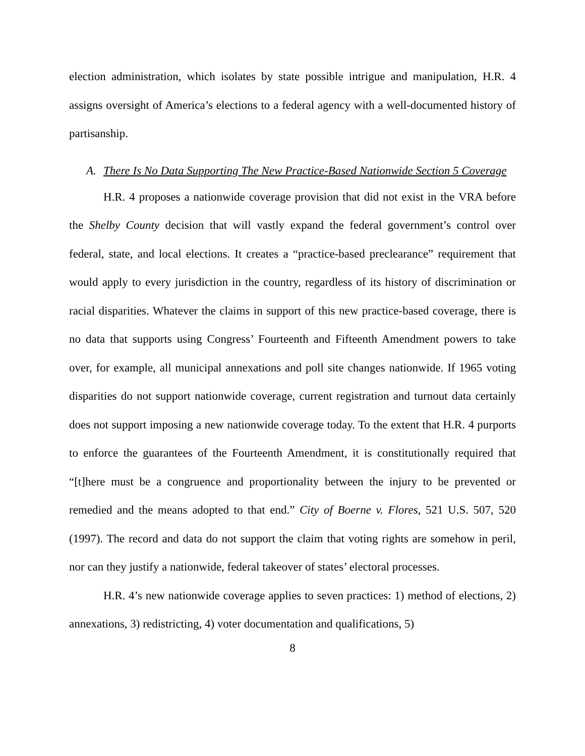election administration, which isolates by state possible intrigue and manipulation, H.R. 4 assigns oversight of America’s elections to a federal agency with a well-documented history of partisanship.
A. There Is No Data Supporting The New Practice-Based Nationwide Section 5 Coverage
H.R. 4 proposes a nationwide coverage provision that did not exist in the VRA before the Shelby County decision that will vastly expand the federal government’s control over federal, state, and local elections. It creates a “practice-based preclearance” requirement that would apply to every jurisdiction in the country, regardless of its history of discrimination or racial disparities. Whatever the claims in support of this new practice-based coverage, there is no data that supports using Congress’ Fourteenth and Fifteenth Amendment powers to take over, for example, all municipal annexations and poll site changes nationwide. If 1965 voting disparities do not support nationwide coverage, current registration and turnout data certainly does not support imposing a new nationwide coverage today. To the extent that H.R. 4 purports to enforce the guarantees of the Fourteenth Amendment, it is constitutionally required that “[t]here must be a congruence and proportionality between the injury to be prevented or remedied and the means adopted to that end.” City of Boerne v. Flores, 521 U.S. 507, 520 (1997). The record and data do not support the claim that voting rights are somehow in peril, nor can they justify a nationwide, federal takeover of states’ electoral processes.
H.R. 4’s new nationwide coverage applies to seven practices: 1) method of elections, 2) annexations, 3) redistricting, 4) voter documentation and qualifications, 5)
8